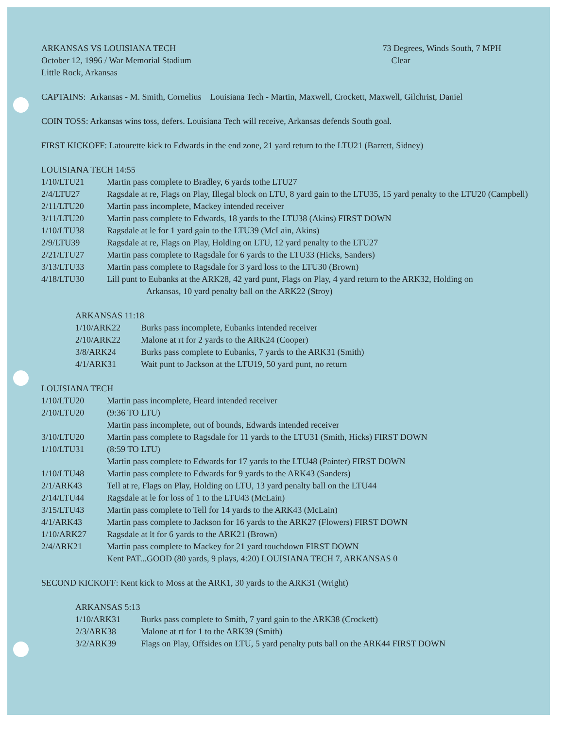ARKANSAS VS LOUISIANA TECH
October 12, 1996 / War Memorial Stadium
Little Rock, Arkansas
73 Degrees, Winds South, 7 MPH
Clear
CAPTAINS: Arkansas - M. Smith, Cornelius Louisiana Tech - Martin, Maxwell, Crockett, Maxwell, Gilchrist, Daniel
COIN TOSS: Arkansas wins toss, defers. Louisiana Tech will receive, Arkansas defends South goal.
FIRST KICKOFF: Latourette kick to Edwards in the end zone, 21 yard return to the LTU21 (Barrett, Sidney)
LOUISIANA TECH 14:55
1/10/LTU21 Martin pass complete to Bradley, 6 yards tothe LTU27
2/4/LTU27 Ragsdale at re, Flags on Play, Illegal block on LTU, 8 yard gain to the LTU35, 15 yard penalty to the LTU20 (Campbell)
2/11/LTU20 Martin pass incomplete, Mackey intended receiver
3/11/LTU20 Martin pass complete to Edwards, 18 yards to the LTU38 (Akins) FIRST DOWN
1/10/LTU38 Ragsdale at le for 1 yard gain to the LTU39 (McLain, Akins)
2/9/LTU39 Ragsdale at re, Flags on Play, Holding on LTU, 12 yard penalty to the LTU27
2/21/LTU27 Martin pass complete to Ragsdale for 6 yards to the LTU33 (Hicks, Sanders)
3/13/LTU33 Martin pass complete to Ragsdale for 3 yard loss to the LTU30 (Brown)
4/18/LTU30 Lill punt to Eubanks at the ARK28, 42 yard punt, Flags on Play, 4 yard return to the ARK32, Holding on
Arkansas, 10 yard penalty ball on the ARK22 (Stroy)
ARKANSAS 11:18
1/10/ARK22 Burks pass incomplete, Eubanks intended receiver
2/10/ARK22 Malone at rt for 2 yards to the ARK24 (Cooper)
3/8/ARK24 Burks pass complete to Eubanks, 7 yards to the ARK31 (Smith)
4/1/ARK31 Wait punt to Jackson at the LTU19, 50 yard punt, no return
LOUISIANA TECH
1/10/LTU20 Martin pass incomplete, Heard intended receiver
2/10/LTU20 (9:36 TO LTU)
Martin pass incomplete, out of bounds, Edwards intended receiver
3/10/LTU20 Martin pass complete to Ragsdale for 11 yards to the LTU31 (Smith, Hicks) FIRST DOWN
1/10/LTU31 (8:59 TO LTU)
Martin pass complete to Edwards for 17 yards to the LTU48 (Painter) FIRST DOWN
1/10/LTU48 Martin pass complete to Edwards for 9 yards to the ARK43 (Sanders)
2/1/ARK43 Tell at re, Flags on Play, Holding on LTU, 13 yard penalty ball on the LTU44
2/14/LTU44 Ragsdale at le for loss of 1 to the LTU43 (McLain)
3/15/LTU43 Martin pass complete to Tell for 14 yards to the ARK43 (McLain)
4/1/ARK43 Martin pass complete to Jackson for 16 yards to the ARK27 (Flowers) FIRST DOWN
1/10/ARK27 Ragsdale at lt for 6 yards to the ARK21 (Brown)
2/4/ARK21 Martin pass complete to Mackey for 21 yard touchdown FIRST DOWN
Kent PAT...GOOD (80 yards, 9 plays, 4:20) LOUISIANA TECH 7, ARKANSAS 0
SECOND KICKOFF: Kent kick to Moss at the ARK1, 30 yards to the ARK31 (Wright)
ARKANSAS 5:13
1/10/ARK31 Burks pass complete to Smith, 7 yard gain to the ARK38 (Crockett)
2/3/ARK38 Malone at rt for 1 to the ARK39 (Smith)
3/2/ARK39 Flags on Play, Offsides on LTU, 5 yard penalty puts ball on the ARK44 FIRST DOWN